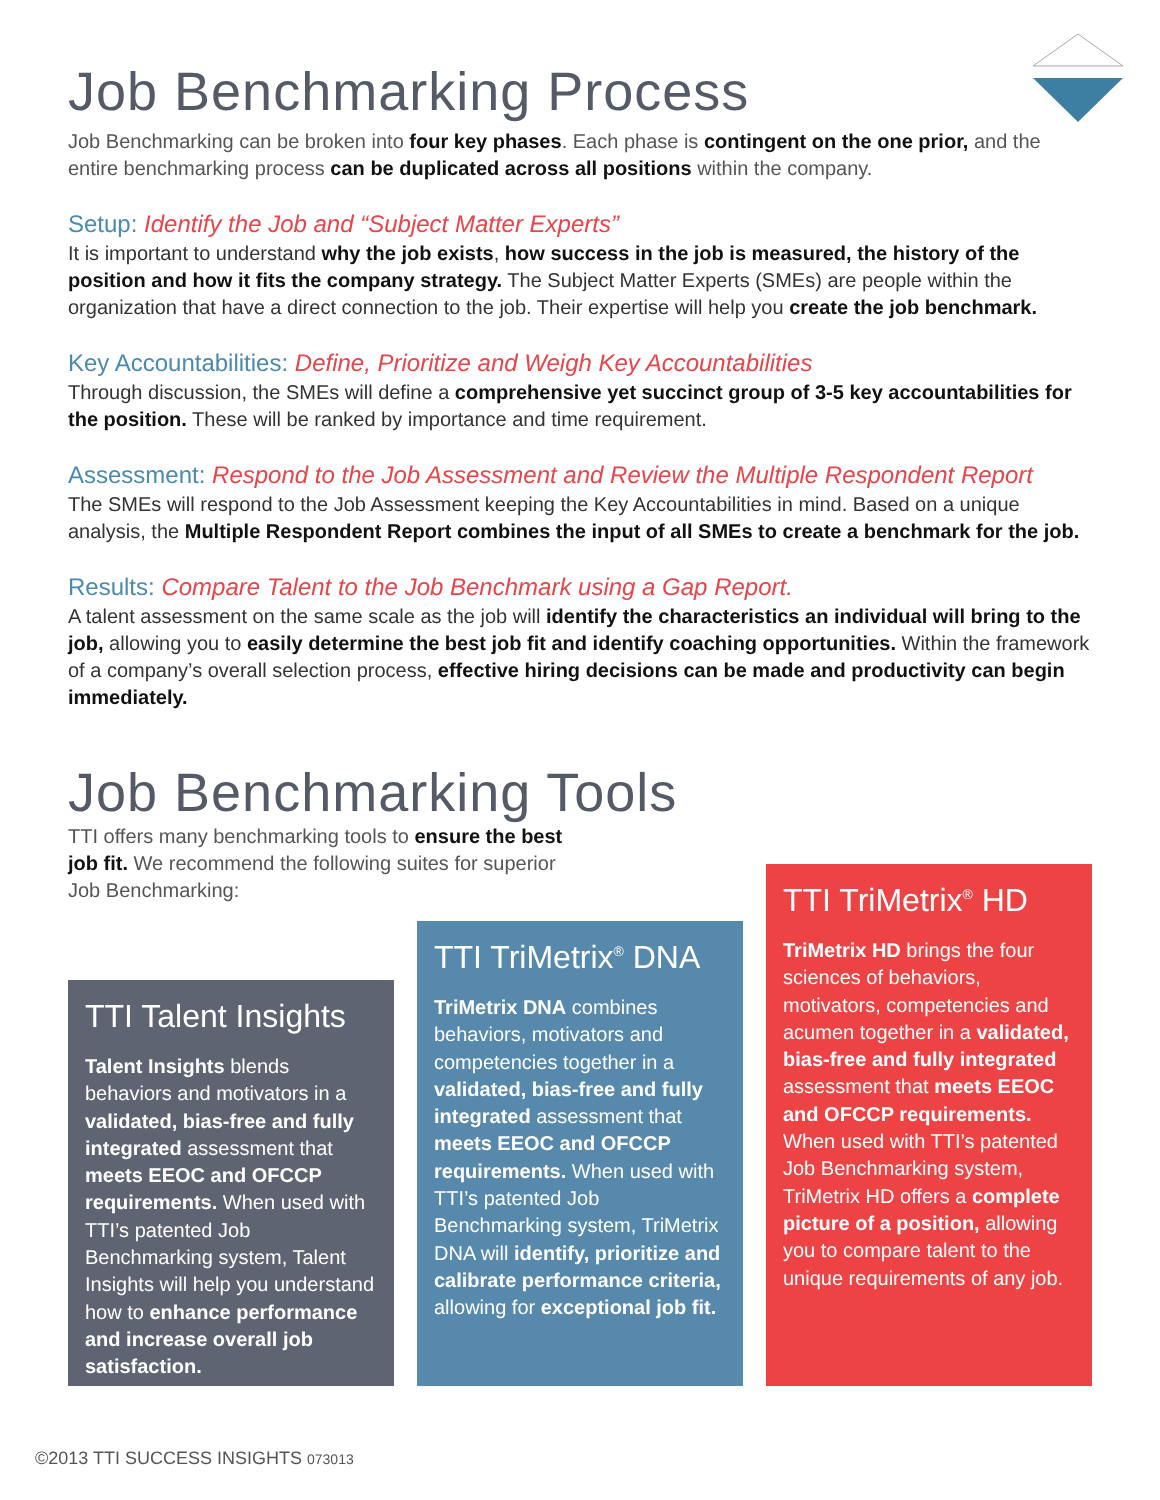Job Benchmarking Process
Job Benchmarking can be broken into four key phases. Each phase is contingent on the one prior, and the entire benchmarking process can be duplicated across all positions within the company.
Setup: Identify the Job and “Subject Matter Experts”
It is important to understand why the job exists, how success in the job is measured, the history of the position and how it fits the company strategy. The Subject Matter Experts (SMEs) are people within the organization that have a direct connection to the job. Their expertise will help you create the job benchmark.
Key Accountabilities: Define, Prioritize and Weigh Key Accountabilities
Through discussion, the SMEs will define a comprehensive yet succinct group of 3-5 key accountabilities for the position. These will be ranked by importance and time requirement.
Assessment: Respond to the Job Assessment and Review the Multiple Respondent Report
The SMEs will respond to the Job Assessment keeping the Key Accountabilities in mind. Based on a unique analysis, the Multiple Respondent Report combines the input of all SMEs to create a benchmark for the job.
Results: Compare Talent to the Job Benchmark using a Gap Report.
A talent assessment on the same scale as the job will identify the characteristics an individual will bring to the job, allowing you to easily determine the best job fit and identify coaching opportunities. Within the framework of a company’s overall selection process, effective hiring decisions can be made and productivity can begin immediately.
Job Benchmarking Tools
TTI offers many benchmarking tools to ensure the best job fit. We recommend the following suites for superior Job Benchmarking:
TTI Talent Insights
Talent Insights blends behaviors and motivators in a validated, bias-free and fully integrated assessment that meets EEOC and OFCCP requirements. When used with TTI’s patented Job Benchmarking system, Talent Insights will help you understand how to enhance performance and increase overall job satisfaction.
TTI TriMetrix<sup>®</sup> DNA
TriMetrix DNA combines behaviors, motivators and competencies together in a validated, bias-free and fully integrated assessment that meets EEOC and OFCCP requirements. When used with TTI’s patented Job Benchmarking system, TriMetrix DNA will identify, prioritize and calibrate performance criteria, allowing for exceptional job fit.
TTI TriMetrix<sup>®</sup> HD
TriMetrix HD brings the four sciences of behaviors, motivators, competencies and acumen together in a validated, bias-free and fully integrated assessment that meets EEOC and OFCCP requirements. When used with TTI’s patented Job Benchmarking system, TriMetrix HD offers a complete picture of a position, allowing you to compare talent to the unique requirements of any job.
©2013 TTI SUCCESS INSIGHTS 073013